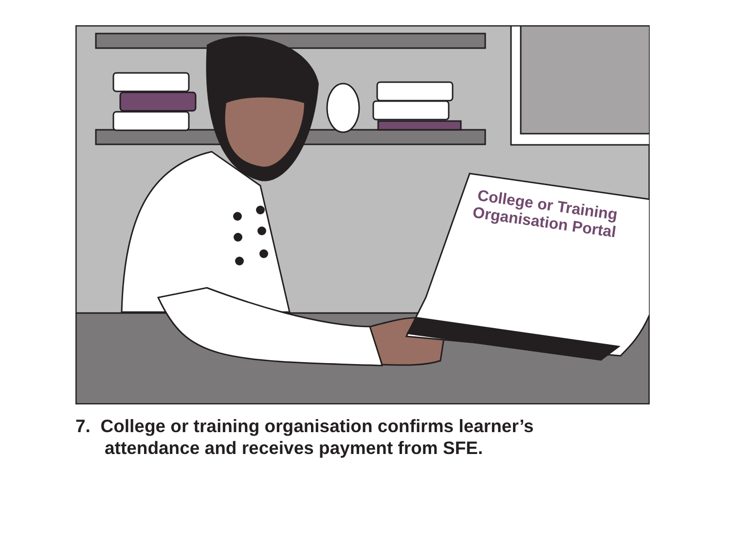College or Training
Organisation Portal
7. College or training organisation confirms learner’s
attendance and receives payment from SFE.